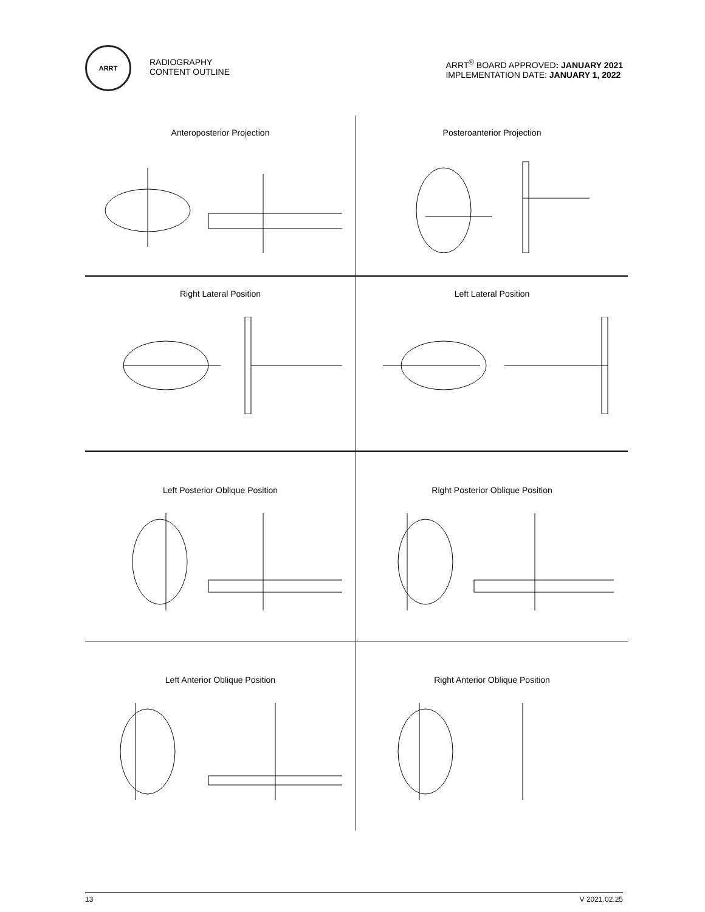ARRT
RADIOGRAPHY
CONTENT OUTLINE
ARRT<sup>®</sup> BOARD APPROVED: JANUARY 2021
IMPLEMENTATION DATE: JANUARY 1, 2022
Anteroposterior Projection
Posteroanterior Projection
Right Lateral Position
Left Lateral Position
Left Posterior Oblique Position
Right Posterior Oblique Position
Left Anterior Oblique Position
Right Anterior Oblique Position
13 V 2021.02.25